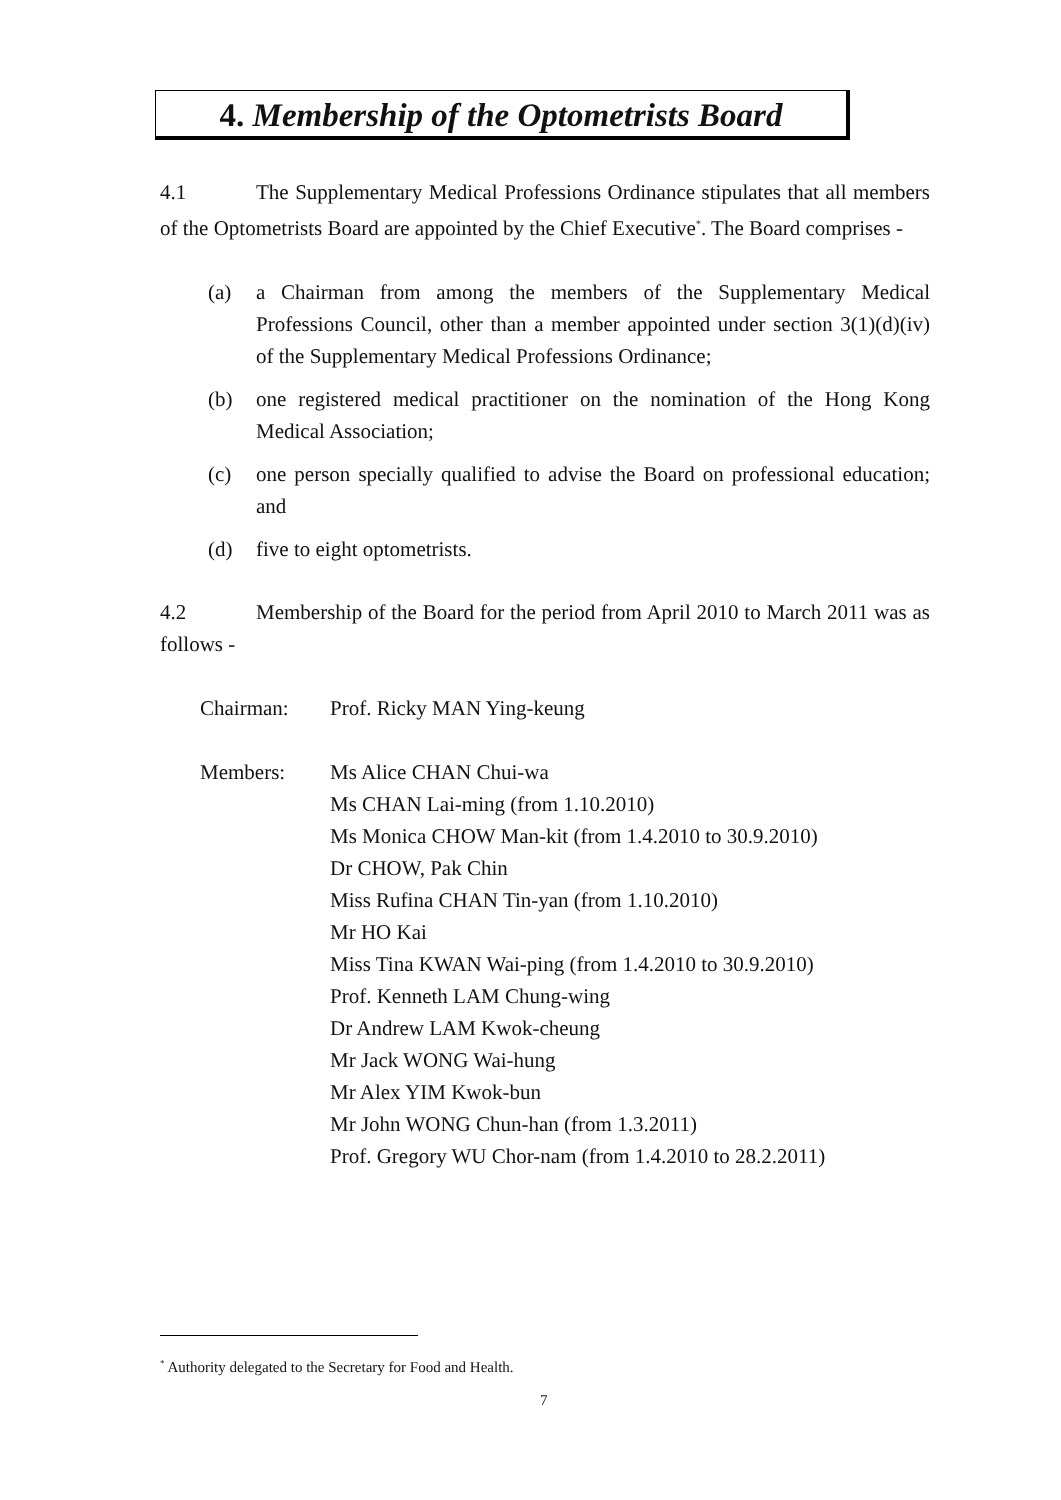4. Membership of the Optometrists Board
4.1 The Supplementary Medical Professions Ordinance stipulates that all members of the Optometrists Board are appointed by the Chief Executive<sup>*</sup>. The Board comprises -
(a) a Chairman from among the members of the Supplementary Medical Professions Council, other than a member appointed under section 3(1)(d)(iv) of the Supplementary Medical Professions Ordinance;
(b) one registered medical practitioner on the nomination of the Hong Kong Medical Association;
(c) one person specially qualified to advise the Board on professional education; and
(d) five to eight optometrists.
4.2 Membership of the Board for the period from April 2010 to March 2011 was as follows -
| Chairman: | Prof. Ricky MAN Ying-keung |
| Members: | Ms Alice CHAN Chui-wa Ms CHAN Lai-ming (from 1.10.2010) Ms Monica CHOW Man-kit (from 1.4.2010 to 30.9.2010) Dr CHOW, Pak Chin Miss Rufina CHAN Tin-yan (from 1.10.2010) Mr HO Kai Miss Tina KWAN Wai-ping (from 1.4.2010 to 30.9.2010) Prof. Kenneth LAM Chung-wing Dr Andrew LAM Kwok-cheung Mr Jack WONG Wai-hung Mr Alex YIM Kwok-bun Mr John WONG Chun-han (from 1.3.2011) Prof. Gregory WU Chor-nam (from 1.4.2010 to 28.2.2011) |
<sup>*</sup> Authority delegated to the Secretary for Food and Health.
7